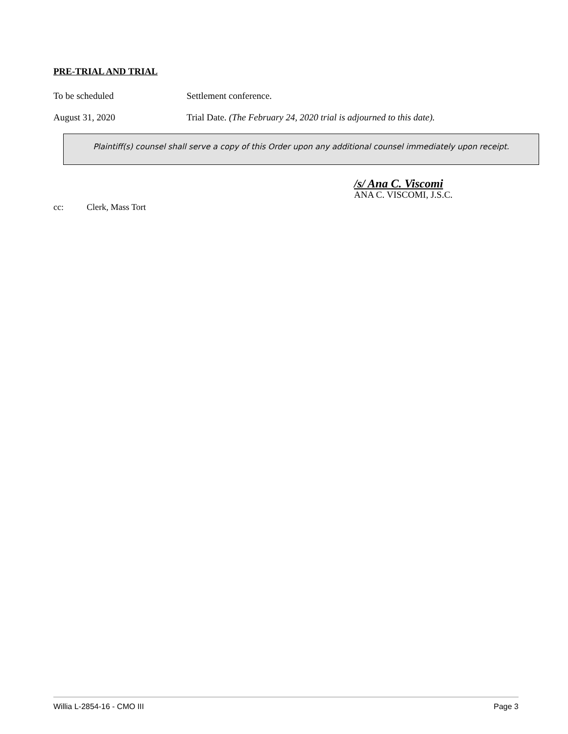PRE-TRIAL AND TRIAL
To be scheduled Settlement conference.
August 31, 2020 Trial Date. (The February 24, 2020 trial is adjourned to this date).
Plaintiff(s) counsel shall serve a copy of this Order upon any additional counsel immediately upon receipt.
/s/ Ana C. Viscomi
ANA C. VISCOMI, J.S.C.
cc: Clerk, Mass Tort
Willia L-2854-16 - CMO III Page 3